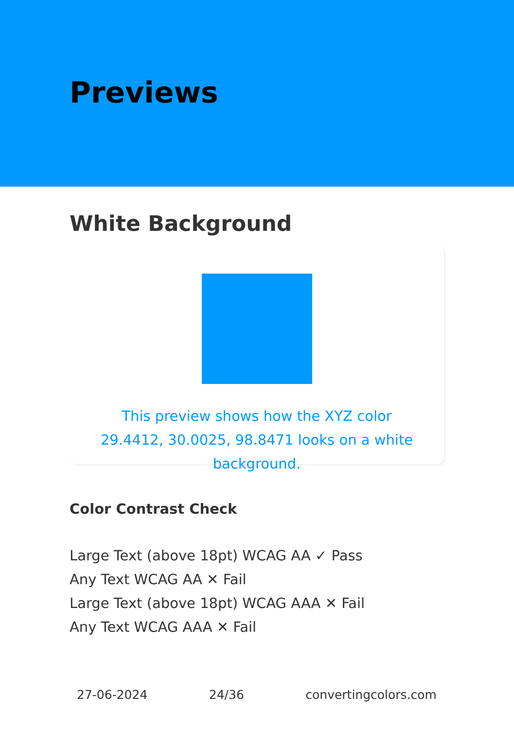Previews
White Background
This preview shows how the XYZ color 29.4412, 30.0025, 98.8471 looks on a white background.
Color Contrast Check
Large Text (above 18pt) WCAG AA ✓ Pass
Any Text WCAG AA ✕ Fail
Large Text (above 18pt) WCAG AAA ✕ Fail
Any Text WCAG AAA ✕ Fail
27-06-2024 24/36 convertingcolors.com